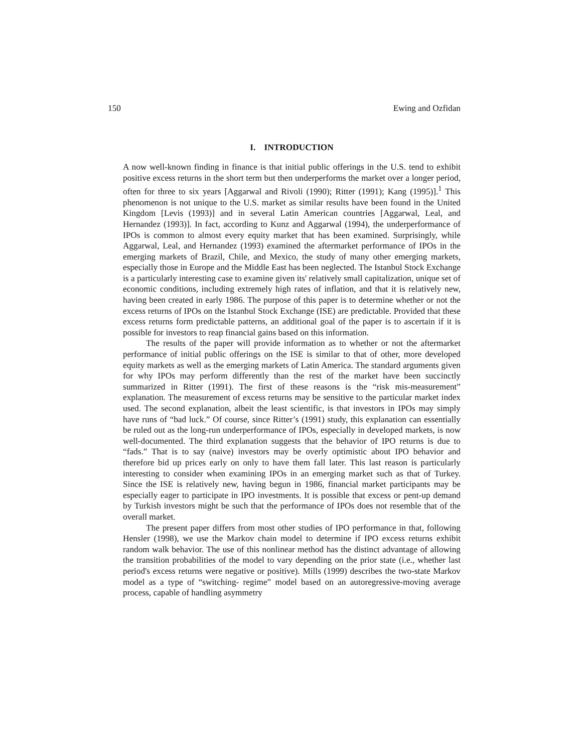150 Ewing and Ozfidan
I. INTRODUCTION
A now well-known finding in finance is that initial public offerings in the U.S. tend to exhibit positive excess returns in the short term but then underperforms the market over a longer period, often for three to six years [Aggarwal and Rivoli (1990); Ritter (1991); Kang (1995)].<sup>1</sup> This phenomenon is not unique to the U.S. market as similar results have been found in the United Kingdom [Levis (1993)] and in several Latin American countries [Aggarwal, Leal, and Hernandez (1993)]. In fact, according to Kunz and Aggarwal (1994), the underperformance of IPOs is common to almost every equity market that has been examined. Surprisingly, while Aggarwal, Leal, and Hernandez (1993) examined the aftermarket performance of IPOs in the emerging markets of Brazil, Chile, and Mexico, the study of many other emerging markets, especially those in Europe and the Middle East has been neglected. The Istanbul Stock Exchange is a particularly interesting case to examine given its' relatively small capitalization, unique set of economic conditions, including extremely high rates of inflation, and that it is relatively new, having been created in early 1986. The purpose of this paper is to determine whether or not the excess returns of IPOs on the Istanbul Stock Exchange (ISE) are predictable. Provided that these excess returns form predictable patterns, an additional goal of the paper is to ascertain if it is possible for investors to reap financial gains based on this information.
The results of the paper will provide information as to whether or not the aftermarket performance of initial public offerings on the ISE is similar to that of other, more developed equity markets as well as the emerging markets of Latin America. The standard arguments given for why IPOs may perform differently than the rest of the market have been succinctly summarized in Ritter (1991). The first of these reasons is the “risk mis-measurement” explanation. The measurement of excess returns may be sensitive to the particular market index used. The second explanation, albeit the least scientific, is that investors in IPOs may simply have runs of “bad luck.” Of course, since Ritter’s (1991) study, this explanation can essentially be ruled out as the long-run underperformance of IPOs, especially in developed markets, is now well-documented. The third explanation suggests that the behavior of IPO returns is due to “fads.” That is to say (naive) investors may be overly optimistic about IPO behavior and therefore bid up prices early on only to have them fall later. This last reason is particularly interesting to consider when examining IPOs in an emerging market such as that of Turkey. Since the ISE is relatively new, having begun in 1986, financial market participants may be especially eager to participate in IPO investments. It is possible that excess or pent-up demand by Turkish investors might be such that the performance of IPOs does not resemble that of the overall market.
The present paper differs from most other studies of IPO performance in that, following Hensler (1998), we use the Markov chain model to determine if IPO excess returns exhibit random walk behavior. The use of this nonlinear method has the distinct advantage of allowing the transition probabilities of the model to vary depending on the prior state (i.e., whether last period's excess returns were negative or positive). Mills (1999) describes the two-state Markov model as a type of “switching- regime” model based on an autoregressive-moving average process, capable of handling asymmetry